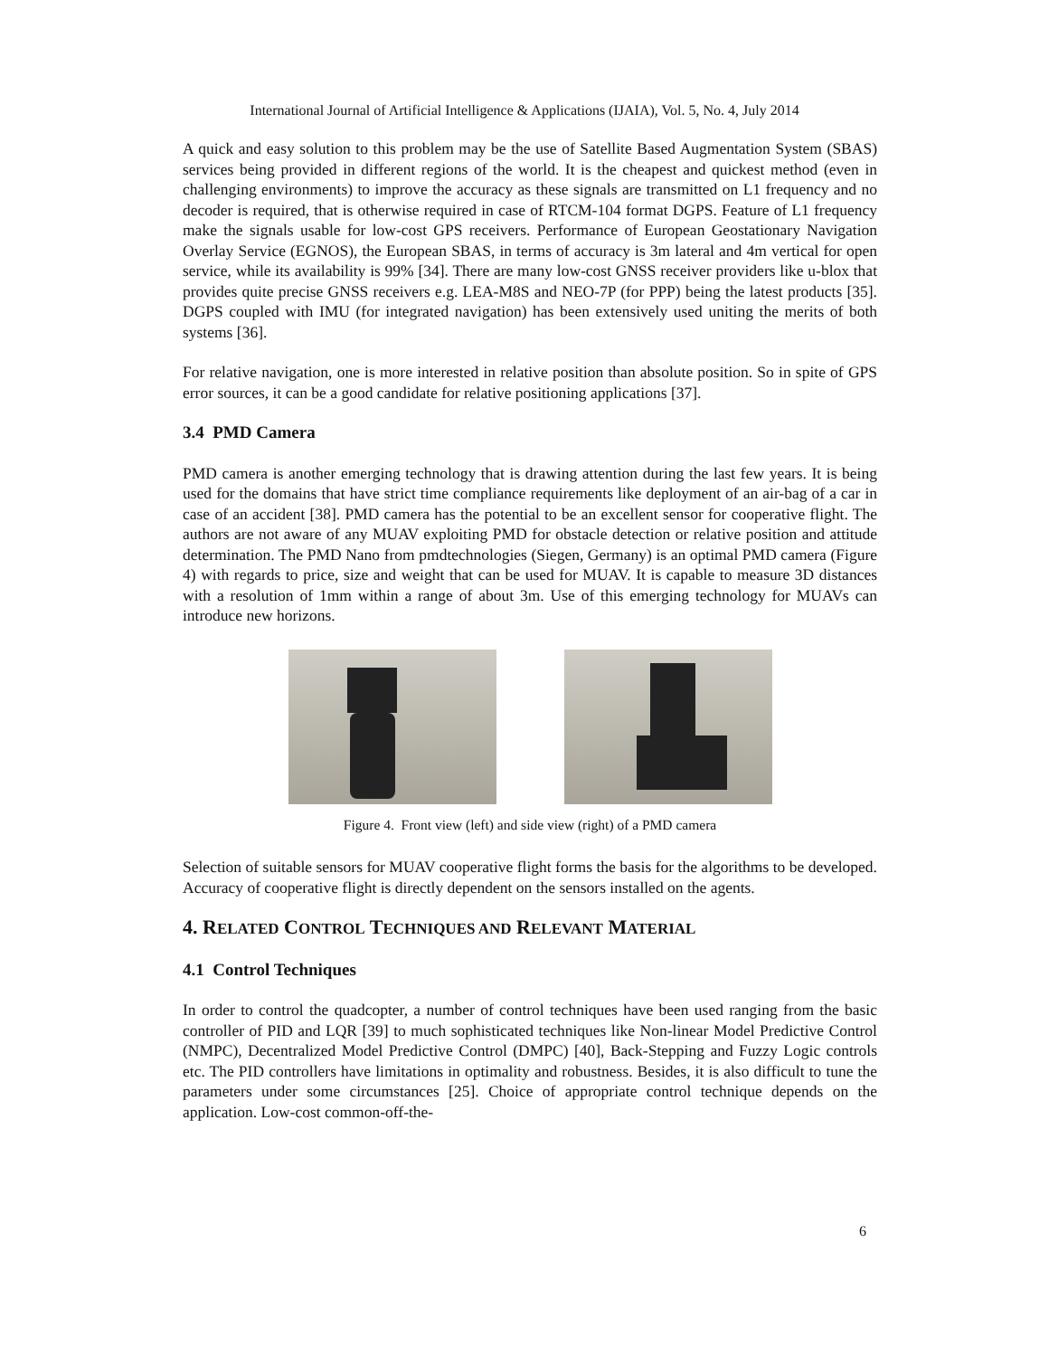International Journal of Artificial Intelligence & Applications (IJAIA), Vol. 5, No. 4, July 2014
A quick and easy solution to this problem may be the use of Satellite Based Augmentation System (SBAS) services being provided in different regions of the world. It is the cheapest and quickest method (even in challenging environments) to improve the accuracy as these signals are transmitted on L1 frequency and no decoder is required, that is otherwise required in case of RTCM-104 format DGPS. Feature of L1 frequency make the signals usable for low-cost GPS receivers. Performance of European Geostationary Navigation Overlay Service (EGNOS), the European SBAS, in terms of accuracy is 3m lateral and 4m vertical for open service, while its availability is 99% [34]. There are many low-cost GNSS receiver providers like u-blox that provides quite precise GNSS receivers e.g. LEA-M8S and NEO-7P (for PPP) being the latest products [35]. DGPS coupled with IMU (for integrated navigation) has been extensively used uniting the merits of both systems [36].
For relative navigation, one is more interested in relative position than absolute position. So in spite of GPS error sources, it can be a good candidate for relative positioning applications [37].
3.4 PMD Camera
PMD camera is another emerging technology that is drawing attention during the last few years. It is being used for the domains that have strict time compliance requirements like deployment of an air-bag of a car in case of an accident [38]. PMD camera has the potential to be an excellent sensor for cooperative flight. The authors are not aware of any MUAV exploiting PMD for obstacle detection or relative position and attitude determination. The PMD Nano from pmdtechnologies (Siegen, Germany) is an optimal PMD camera (Figure 4) with regards to price, size and weight that can be used for MUAV. It is capable to measure 3D distances with a resolution of 1mm within a range of about 3m. Use of this emerging technology for MUAVs can introduce new horizons.
Figure 4. Front view (left) and side view (right) of a PMD camera
Selection of suitable sensors for MUAV cooperative flight forms the basis for the algorithms to be developed. Accuracy of cooperative flight is directly dependent on the sensors installed on the agents.
4. RELATED CONTROL TECHNIQUES AND RELEVANT MATERIAL
4.1 Control Techniques
In order to control the quadcopter, a number of control techniques have been used ranging from the basic controller of PID and LQR [39] to much sophisticated techniques like Non-linear Model Predictive Control (NMPC), Decentralized Model Predictive Control (DMPC) [40], Back-Stepping and Fuzzy Logic controls etc. The PID controllers have limitations in optimality and robustness. Besides, it is also difficult to tune the parameters under some circumstances [25]. Choice of appropriate control technique depends on the application. Low-cost common-off-the-
6